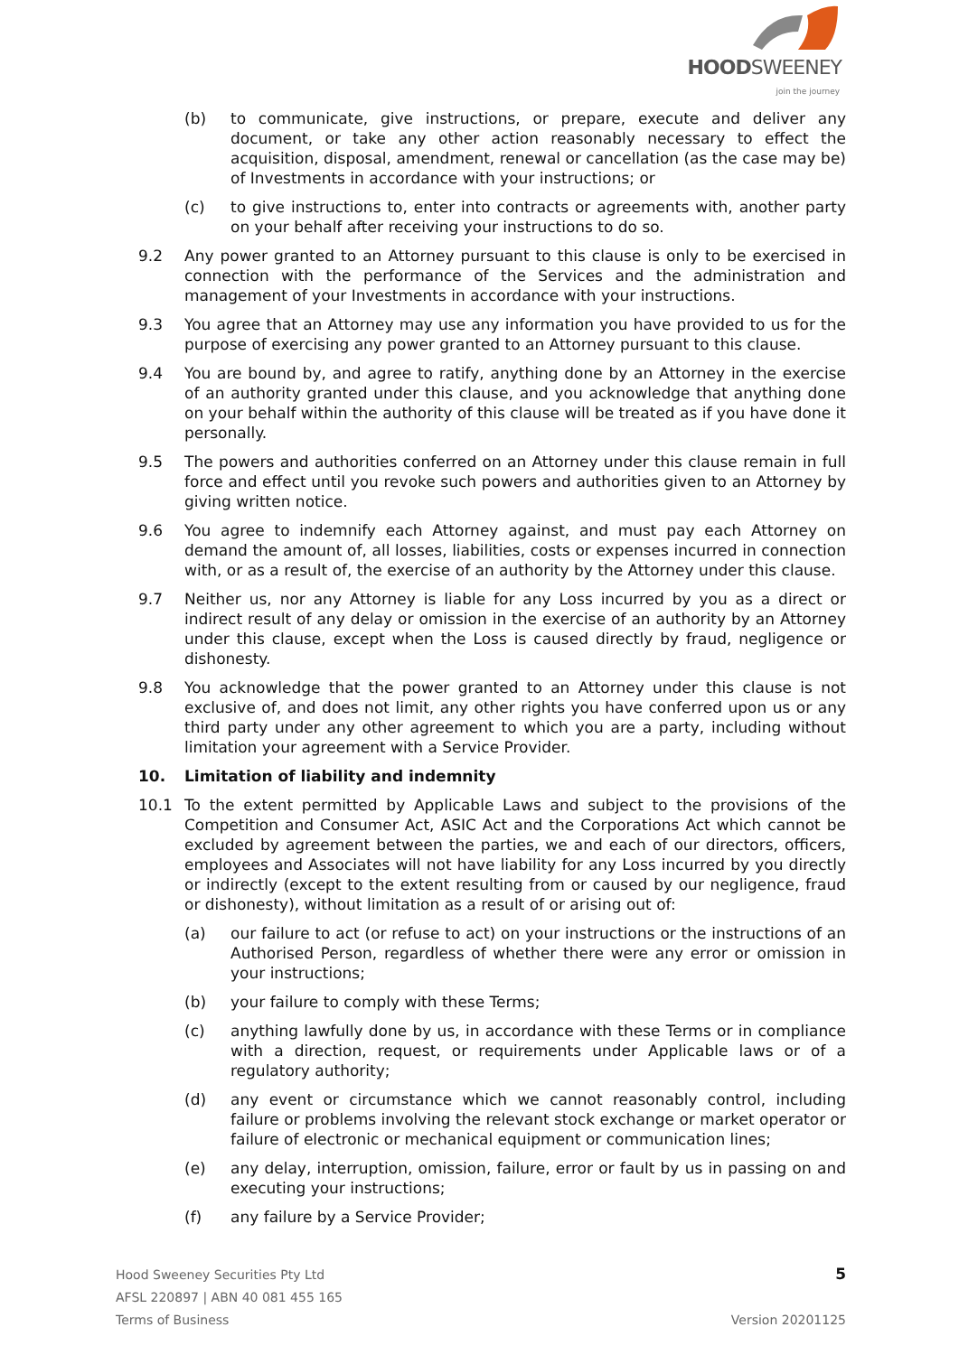HOODSWEENEY
join the journey
(b) to communicate, give instructions, or prepare, execute and deliver any document, or take any other action reasonably necessary to effect the acquisition, disposal, amendment, renewal or cancellation (as the case may be) of Investments in accordance with your instructions; or
(c) to give instructions to, enter into contracts or agreements with, another party on your behalf after receiving your instructions to do so.
9.2 Any power granted to an Attorney pursuant to this clause is only to be exercised in connection with the performance of the Services and the administration and management of your Investments in accordance with your instructions.
9.3 You agree that an Attorney may use any information you have provided to us for the purpose of exercising any power granted to an Attorney pursuant to this clause.
9.4 You are bound by, and agree to ratify, anything done by an Attorney in the exercise of an authority granted under this clause, and you acknowledge that anything done on your behalf within the authority of this clause will be treated as if you have done it personally.
9.5 The powers and authorities conferred on an Attorney under this clause remain in full force and effect until you revoke such powers and authorities given to an Attorney by giving written notice.
9.6 You agree to indemnify each Attorney against, and must pay each Attorney on demand the amount of, all losses, liabilities, costs or expenses incurred in connection with, or as a result of, the exercise of an authority by the Attorney under this clause.
9.7 Neither us, nor any Attorney is liable for any Loss incurred by you as a direct or indirect result of any delay or omission in the exercise of an authority by an Attorney under this clause, except when the Loss is caused directly by fraud, negligence or dishonesty.
9.8 You acknowledge that the power granted to an Attorney under this clause is not exclusive of, and does not limit, any other rights you have conferred upon us or any third party under any other agreement to which you are a party, including without limitation your agreement with a Service Provider.
10. Limitation of liability and indemnity
10.1 To the extent permitted by Applicable Laws and subject to the provisions of the Competition and Consumer Act, ASIC Act and the Corporations Act which cannot be excluded by agreement between the parties, we and each of our directors, officers, employees and Associates will not have liability for any Loss incurred by you directly or indirectly (except to the extent resulting from or caused by our negligence, fraud or dishonesty), without limitation as a result of or arising out of:
(a) our failure to act (or refuse to act) on your instructions or the instructions of an Authorised Person, regardless of whether there were any error or omission in your instructions;
(b) your failure to comply with these Terms;
(c) anything lawfully done by us, in accordance with these Terms or in compliance with a direction, request, or requirements under Applicable laws or of a regulatory authority;
(d) any event or circumstance which we cannot reasonably control, including failure or problems involving the relevant stock exchange or market operator or failure of electronic or mechanical equipment or communication lines;
(e) any delay, interruption, omission, failure, error or fault by us in passing on and executing your instructions;
(f) any failure by a Service Provider;
Hood Sweeney Securities Pty Ltd
AFSL 220897 | ABN 40 081 455 165
Terms of Business
5
Version 20201125